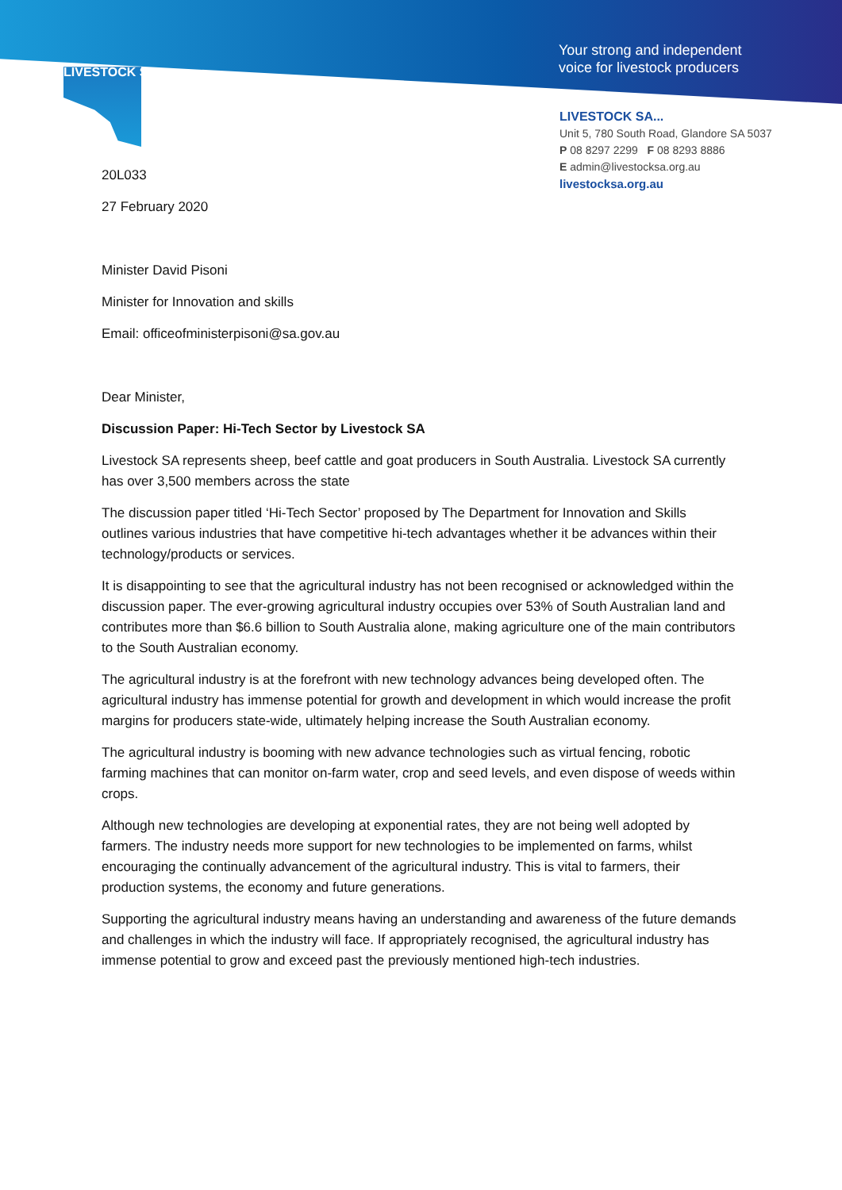LIVESTOCK SA
Your strong and independent
voice for livestock producers
LIVESTOCK SA...
Unit 5, 780 South Road, Glandore SA 5037
P 08 8297 2299 F 08 8293 8886
E admin@livestocksa.org.au
livestocksa.org.au
20L033
27 February 2020
Minister David Pisoni
Minister for Innovation and skills
Email: officeofministerpisoni@sa.gov.au
Dear Minister,
Discussion Paper: Hi-Tech Sector by Livestock SA
Livestock SA represents sheep, beef cattle and goat producers in South Australia. Livestock SA currently has over 3,500 members across the state
The discussion paper titled ‘Hi-Tech Sector’ proposed by The Department for Innovation and Skills outlines various industries that have competitive hi-tech advantages whether it be advances within their technology/products or services.
It is disappointing to see that the agricultural industry has not been recognised or acknowledged within the discussion paper. The ever-growing agricultural industry occupies over 53% of South Australian land and contributes more than $6.6 billion to South Australia alone, making agriculture one of the main contributors to the South Australian economy.
The agricultural industry is at the forefront with new technology advances being developed often. The agricultural industry has immense potential for growth and development in which would increase the profit margins for producers state-wide, ultimately helping increase the South Australian economy.
The agricultural industry is booming with new advance technologies such as virtual fencing, robotic farming machines that can monitor on-farm water, crop and seed levels, and even dispose of weeds within crops.
Although new technologies are developing at exponential rates, they are not being well adopted by farmers. The industry needs more support for new technologies to be implemented on farms, whilst encouraging the continually advancement of the agricultural industry. This is vital to farmers, their production systems, the economy and future generations.
Supporting the agricultural industry means having an understanding and awareness of the future demands and challenges in which the industry will face. If appropriately recognised, the agricultural industry has immense potential to grow and exceed past the previously mentioned high-tech industries.